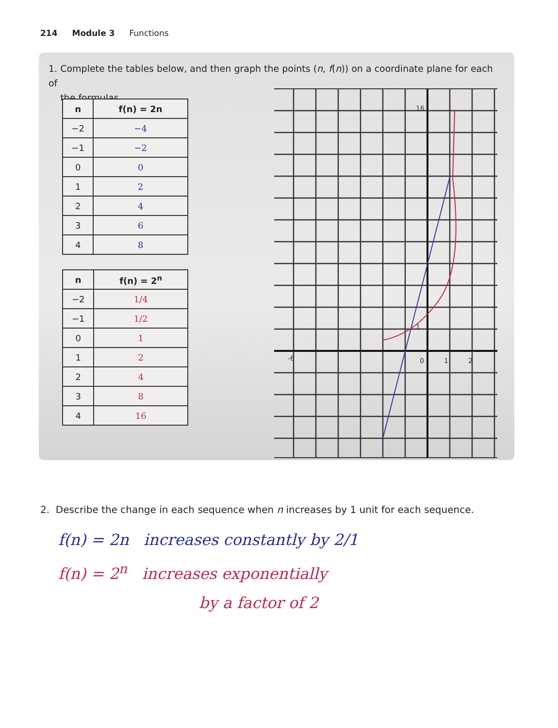214 Module 3 Functions
1. Complete the tables below, and then graph the points (n, f(n)) on a coordinate plane for each of
the formulas.
| n | f(n) = 2n |
| --- | --- |
| −2 | −4 |
| −1 | −2 |
| 0 | 0 |
| 1 | 2 |
| 2 | 4 |
| 3 | 6 |
| 4 | 8 |
| n | f(n) = 2<sup>n</sup> |
| --- | --- |
| −2 | 1/4 |
| −1 | 1/2 |
| 0 | 1 |
| 1 | 2 |
| 2 | 4 |
| 3 | 8 |
| 4 | 16 |
16
1
0
-6
1
2
2. Describe the change in each sequence when n increases by 1 unit for each sequence.
f(n) = 2n increases constantly by 2/1
f(n) = 2<sup>n</sup> increases exponentially
by a factor of 2